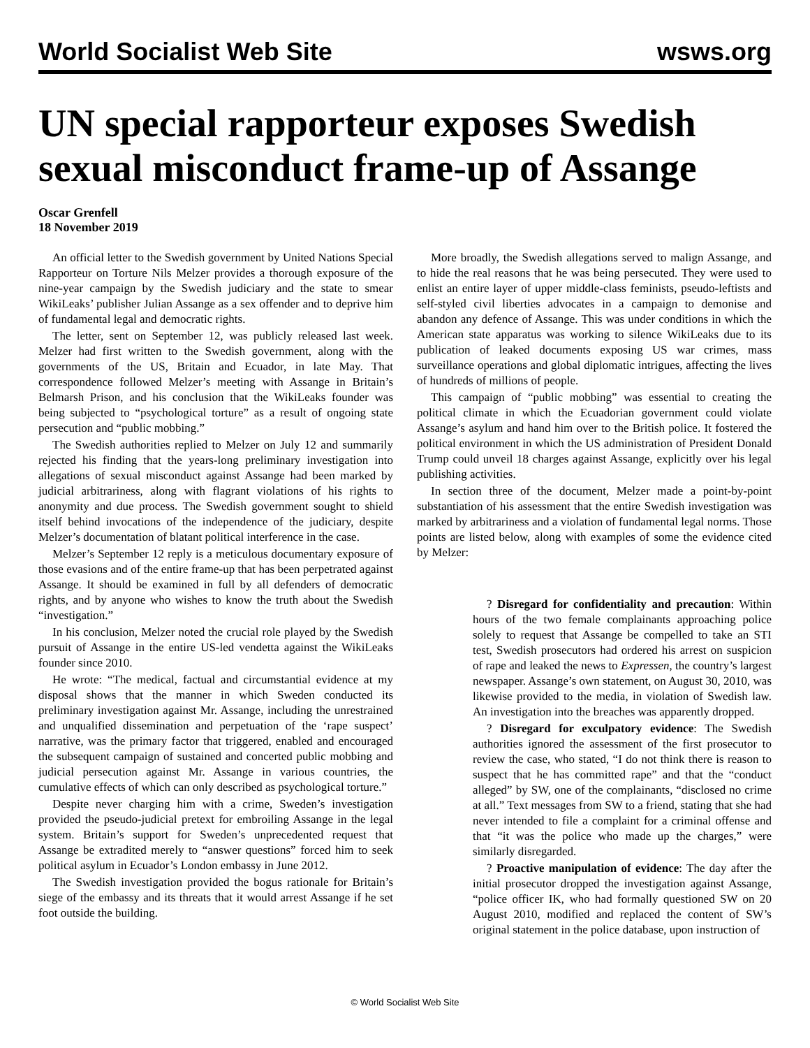World Socialist Web Site wsws.org
UN special rapporteur exposes Swedish sexual misconduct frame-up of Assange
Oscar Grenfell
18 November 2019
An official letter to the Swedish government by United Nations Special Rapporteur on Torture Nils Melzer provides a thorough exposure of the nine-year campaign by the Swedish judiciary and the state to smear WikiLeaks’ publisher Julian Assange as a sex offender and to deprive him of fundamental legal and democratic rights.
The letter, sent on September 12, was publicly released last week. Melzer had first written to the Swedish government, along with the governments of the US, Britain and Ecuador, in late May. That correspondence followed Melzer’s meeting with Assange in Britain’s Belmarsh Prison, and his conclusion that the WikiLeaks founder was being subjected to “psychological torture” as a result of ongoing state persecution and “public mobbing.”
The Swedish authorities replied to Melzer on July 12 and summarily rejected his finding that the years-long preliminary investigation into allegations of sexual misconduct against Assange had been marked by judicial arbitrariness, along with flagrant violations of his rights to anonymity and due process. The Swedish government sought to shield itself behind invocations of the independence of the judiciary, despite Melzer’s documentation of blatant political interference in the case.
Melzer’s September 12 reply is a meticulous documentary exposure of those evasions and of the entire frame-up that has been perpetrated against Assange. It should be examined in full by all defenders of democratic rights, and by anyone who wishes to know the truth about the Swedish “investigation.”
In his conclusion, Melzer noted the crucial role played by the Swedish pursuit of Assange in the entire US-led vendetta against the WikiLeaks founder since 2010.
He wrote: “The medical, factual and circumstantial evidence at my disposal shows that the manner in which Sweden conducted its preliminary investigation against Mr. Assange, including the unrestrained and unqualified dissemination and perpetuation of the ‘rape suspect’ narrative, was the primary factor that triggered, enabled and encouraged the subsequent campaign of sustained and concerted public mobbing and judicial persecution against Mr. Assange in various countries, the cumulative effects of which can only described as psychological torture.”
Despite never charging him with a crime, Sweden’s investigation provided the pseudo-judicial pretext for embroiling Assange in the legal system. Britain’s support for Sweden’s unprecedented request that Assange be extradited merely to “answer questions” forced him to seek political asylum in Ecuador’s London embassy in June 2012.
The Swedish investigation provided the bogus rationale for Britain’s siege of the embassy and its threats that it would arrest Assange if he set foot outside the building.
More broadly, the Swedish allegations served to malign Assange, and to hide the real reasons that he was being persecuted. They were used to enlist an entire layer of upper middle-class feminists, pseudo-leftists and self-styled civil liberties advocates in a campaign to demonise and abandon any defence of Assange. This was under conditions in which the American state apparatus was working to silence WikiLeaks due to its publication of leaked documents exposing US war crimes, mass surveillance operations and global diplomatic intrigues, affecting the lives of hundreds of millions of people.
This campaign of “public mobbing” was essential to creating the political climate in which the Ecuadorian government could violate Assange’s asylum and hand him over to the British police. It fostered the political environment in which the US administration of President Donald Trump could unveil 18 charges against Assange, explicitly over his legal publishing activities.
In section three of the document, Melzer made a point-by-point substantiation of his assessment that the entire Swedish investigation was marked by arbitrariness and a violation of fundamental legal norms. Those points are listed below, along with examples of some the evidence cited by Melzer:
? Disregard for confidentiality and precaution: Within hours of the two female complainants approaching police solely to request that Assange be compelled to take an STI test, Swedish prosecutors had ordered his arrest on suspicion of rape and leaked the news to Expressen, the country’s largest newspaper. Assange’s own statement, on August 30, 2010, was likewise provided to the media, in violation of Swedish law. An investigation into the breaches was apparently dropped.
? Disregard for exculpatory evidence: The Swedish authorities ignored the assessment of the first prosecutor to review the case, who stated, “I do not think there is reason to suspect that he has committed rape” and that the “conduct alleged” by SW, one of the complainants, “disclosed no crime at all.” Text messages from SW to a friend, stating that she had never intended to file a complaint for a criminal offense and that “it was the police who made up the charges,” were similarly disregarded.
? Proactive manipulation of evidence: The day after the initial prosecutor dropped the investigation against Assange, “police officer IK, who had formally questioned SW on 20 August 2010, modified and replaced the content of SW’s original statement in the police database, upon instruction of
© World Socialist Web Site